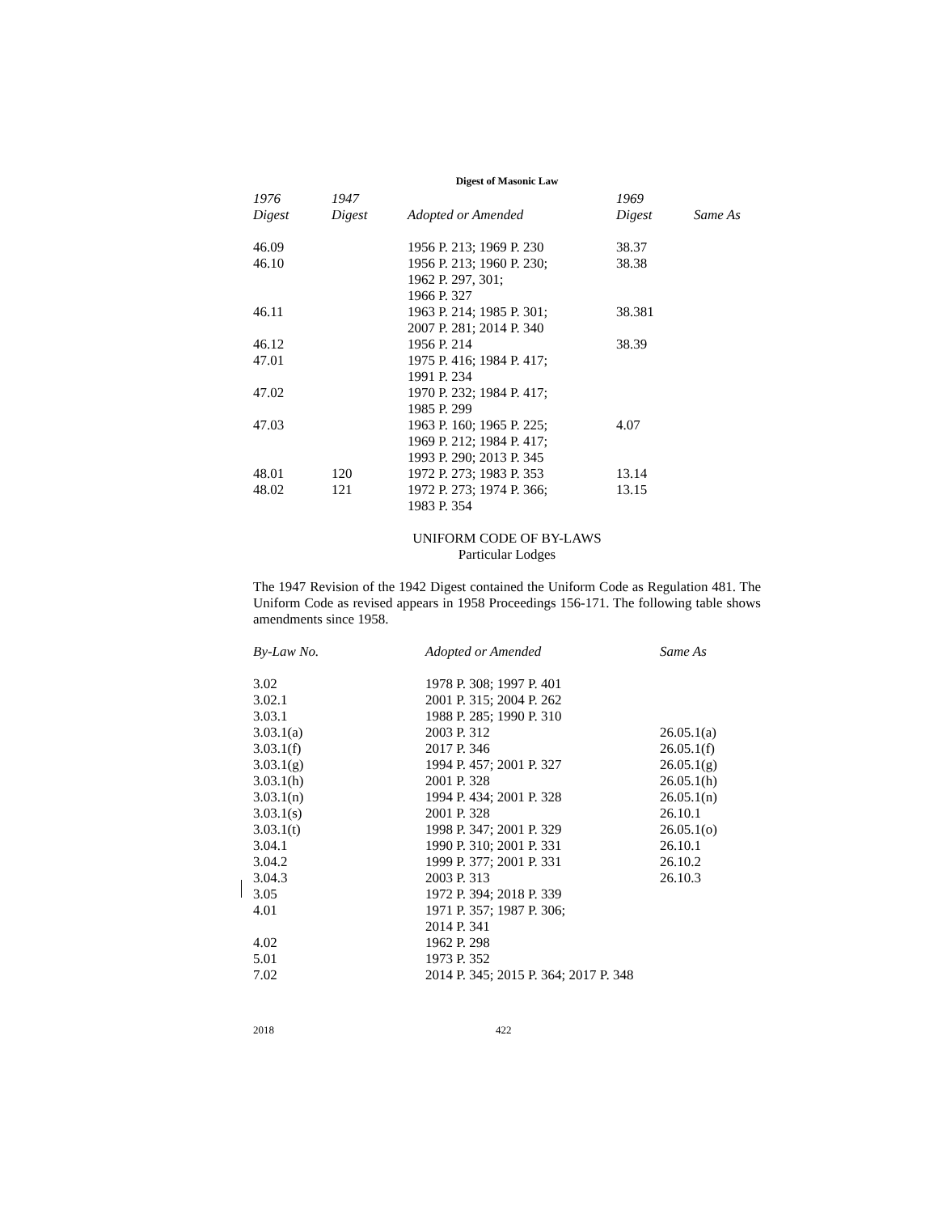Digest of Masonic Law
| 1976 Digest | 1947 Digest | Adopted or Amended | 1969 Digest | Same As |
| --- | --- | --- | --- | --- |
| 46.09 | | 1956 P. 213; 1969 P. 230 | 38.37 | |
| 46.10 | | 1956 P. 213; 1960 P. 230; 1962 P. 297, 301; 1966 P. 327 | 38.38 | |
| 46.11 | | 1963 P. 214; 1985 P. 301; 2007 P. 281; 2014 P. 340 | 38.381 | |
| 46.12 | | 1956 P. 214 | 38.39 | |
| 47.01 | | 1975 P. 416; 1984 P. 417; 1991 P. 234 | | |
| 47.02 | | 1970 P. 232; 1984 P. 417; 1985 P. 299 | | |
| 47.03 | | 1963 P. 160; 1965 P. 225; 1969 P. 212; 1984 P. 417; 1993 P. 290; 2013 P. 345 | 4.07 | |
| 48.01 | 120 | 1972 P. 273; 1983 P. 353 | 13.14 | |
| 48.02 | 121 | 1972 P. 273; 1974 P. 366; 1983 P. 354 | 13.15 | |
UNIFORM CODE OF BY-LAWS
Particular Lodges
The 1947 Revision of the 1942 Digest contained the Uniform Code as Regulation 481. The Uniform Code as revised appears in 1958 Proceedings 156-171. The following table shows amendments since 1958.
| By-Law No. | Adopted or Amended | Same As |
| --- | --- | --- |
| 3.02 | 1978 P. 308; 1997 P. 401 | |
| 3.02.1 | 2001 P. 315; 2004 P. 262 | |
| 3.03.1 | 1988 P. 285; 1990 P. 310 | |
| 3.03.1(a) | 2003 P. 312 | 26.05.1(a) |
| 3.03.1(f) | 2017 P. 346 | 26.05.1(f) |
| 3.03.1(g) | 1994 P. 457; 2001 P. 327 | 26.05.1(g) |
| 3.03.1(h) | 2001 P. 328 | 26.05.1(h) |
| 3.03.1(n) | 1994 P. 434; 2001 P. 328 | 26.05.1(n) |
| 3.03.1(s) | 2001 P. 328 | 26.10.1 |
| 3.03.1(t) | 1998 P. 347; 2001 P. 329 | 26.05.1(o) |
| 3.04.1 | 1990 P. 310; 2001 P. 331 | 26.10.1 |
| 3.04.2 | 1999 P. 377; 2001 P. 331 | 26.10.2 |
| 3.04.3 | 2003 P. 313 | 26.10.3 |
| 3.05 | 1972 P. 394; 2018 P. 339 | |
| 4.01 | 1971 P. 357; 1987 P. 306; 2014 P. 341 | |
| 4.02 | 1962 P. 298 | |
| 5.01 | 1973 P. 352 | |
| 7.02 | 2014 P. 345; 2015 P. 364; 2017 P. 348 | |
2018 422